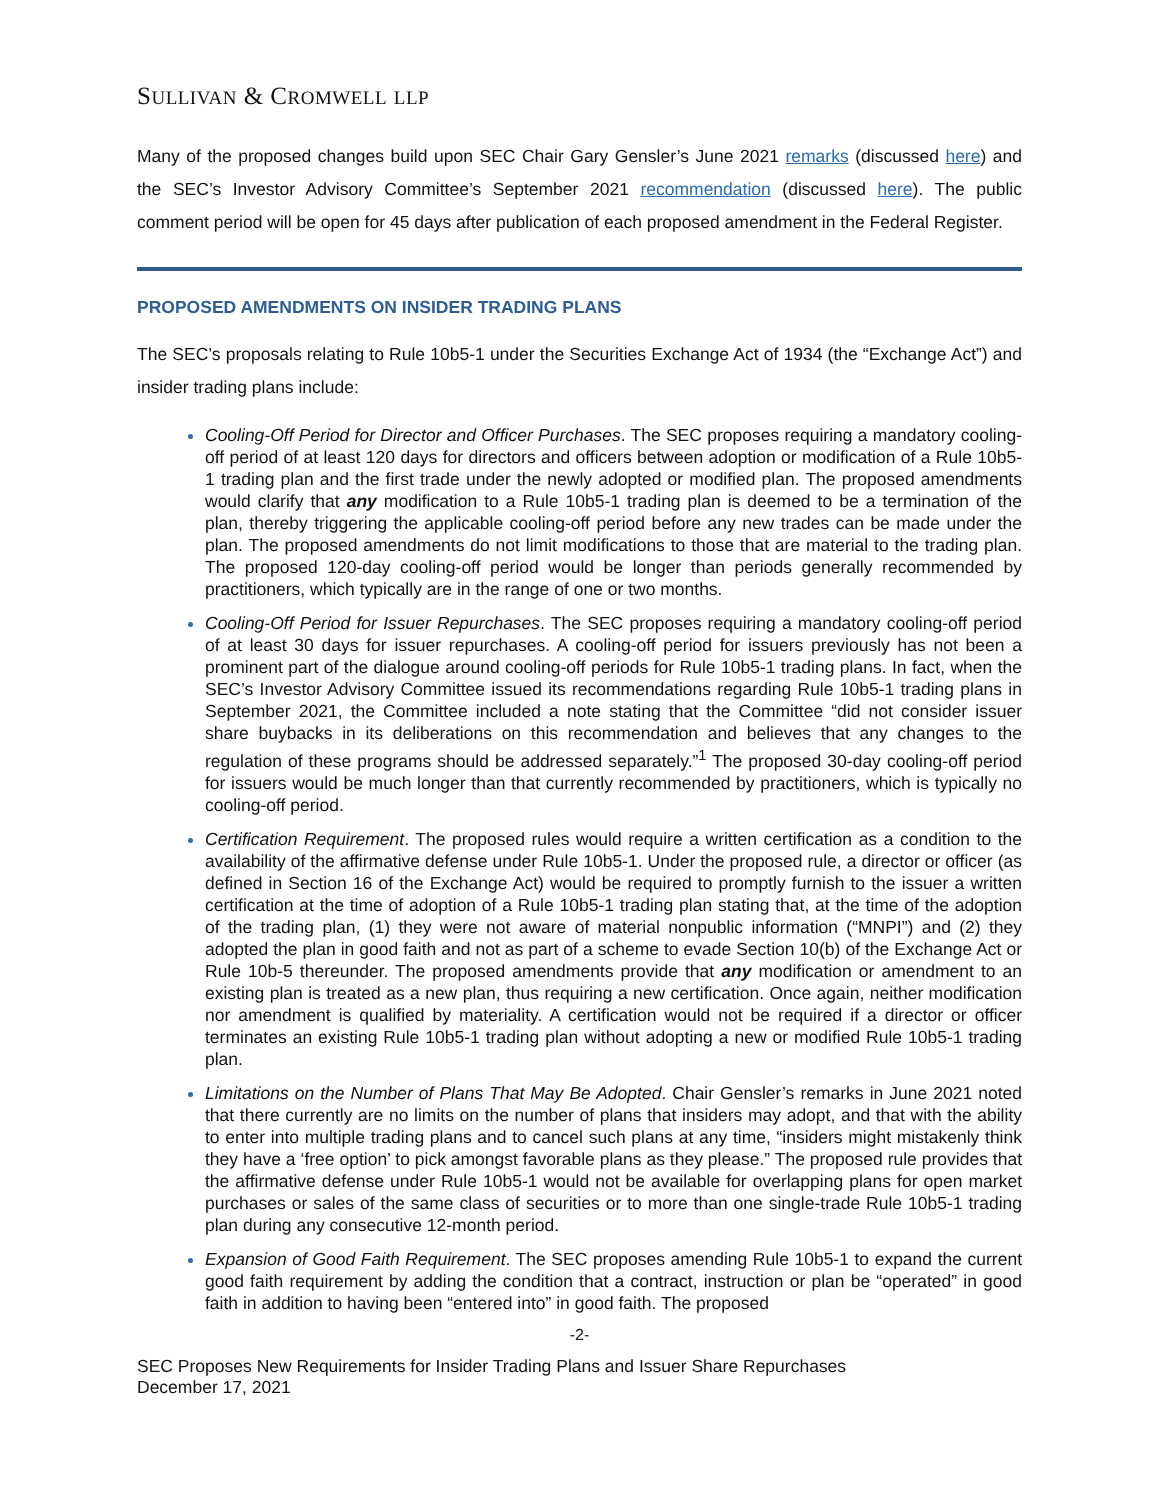SULLIVAN & CROMWELL LLP
Many of the proposed changes build upon SEC Chair Gary Gensler’s June 2021 remarks (discussed here) and the SEC’s Investor Advisory Committee’s September 2021 recommendation (discussed here). The public comment period will be open for 45 days after publication of each proposed amendment in the Federal Register.
PROPOSED AMENDMENTS ON INSIDER TRADING PLANS
The SEC’s proposals relating to Rule 10b5-1 under the Securities Exchange Act of 1934 (the “Exchange Act”) and insider trading plans include:
Cooling-Off Period for Director and Officer Purchases. The SEC proposes requiring a mandatory cooling-off period of at least 120 days for directors and officers between adoption or modification of a Rule 10b5-1 trading plan and the first trade under the newly adopted or modified plan. The proposed amendments would clarify that any modification to a Rule 10b5-1 trading plan is deemed to be a termination of the plan, thereby triggering the applicable cooling-off period before any new trades can be made under the plan. The proposed amendments do not limit modifications to those that are material to the trading plan. The proposed 120-day cooling-off period would be longer than periods generally recommended by practitioners, which typically are in the range of one or two months.
Cooling-Off Period for Issuer Repurchases. The SEC proposes requiring a mandatory cooling-off period of at least 30 days for issuer repurchases. A cooling-off period for issuers previously has not been a prominent part of the dialogue around cooling-off periods for Rule 10b5-1 trading plans. In fact, when the SEC’s Investor Advisory Committee issued its recommendations regarding Rule 10b5-1 trading plans in September 2021, the Committee included a note stating that the Committee “did not consider issuer share buybacks in its deliberations on this recommendation and believes that any changes to the regulation of these programs should be addressed separately.”<sup>1</sup> The proposed 30-day cooling-off period for issuers would be much longer than that currently recommended by practitioners, which is typically no cooling-off period.
Certification Requirement. The proposed rules would require a written certification as a condition to the availability of the affirmative defense under Rule 10b5-1. Under the proposed rule, a director or officer (as defined in Section 16 of the Exchange Act) would be required to promptly furnish to the issuer a written certification at the time of adoption of a Rule 10b5-1 trading plan stating that, at the time of the adoption of the trading plan, (1) they were not aware of material nonpublic information (“MNPI”) and (2) they adopted the plan in good faith and not as part of a scheme to evade Section 10(b) of the Exchange Act or Rule 10b-5 thereunder. The proposed amendments provide that any modification or amendment to an existing plan is treated as a new plan, thus requiring a new certification. Once again, neither modification nor amendment is qualified by materiality. A certification would not be required if a director or officer terminates an existing Rule 10b5-1 trading plan without adopting a new or modified Rule 10b5-1 trading plan.
Limitations on the Number of Plans That May Be Adopted. Chair Gensler’s remarks in June 2021 noted that there currently are no limits on the number of plans that insiders may adopt, and that with the ability to enter into multiple trading plans and to cancel such plans at any time, “insiders might mistakenly think they have a ‘free option’ to pick amongst favorable plans as they please.” The proposed rule provides that the affirmative defense under Rule 10b5-1 would not be available for overlapping plans for open market purchases or sales of the same class of securities or to more than one single-trade Rule 10b5-1 trading plan during any consecutive 12-month period.
Expansion of Good Faith Requirement. The SEC proposes amending Rule 10b5-1 to expand the current good faith requirement by adding the condition that a contract, instruction or plan be “operated” in good faith in addition to having been “entered into” in good faith. The proposed
-2-
SEC Proposes New Requirements for Insider Trading Plans and Issuer Share Repurchases
December 17, 2021